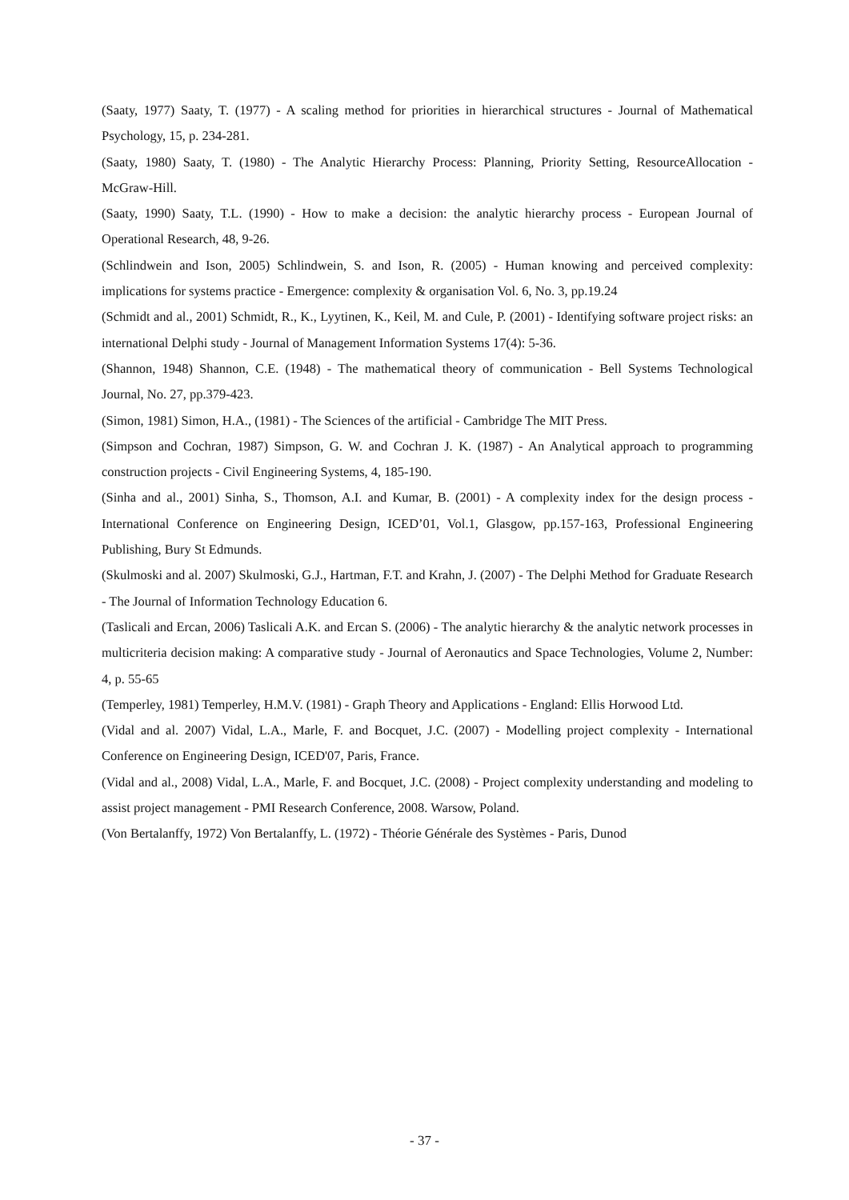(Saaty, 1977) Saaty, T. (1977) - A scaling method for priorities in hierarchical structures - Journal of Mathematical Psychology, 15, p. 234-281.
(Saaty, 1980) Saaty, T. (1980) - The Analytic Hierarchy Process: Planning, Priority Setting, ResourceAllocation - McGraw-Hill.
(Saaty, 1990) Saaty, T.L. (1990) - How to make a decision: the analytic hierarchy process - European Journal of Operational Research, 48, 9-26.
(Schlindwein and Ison, 2005) Schlindwein, S. and Ison, R. (2005) - Human knowing and perceived complexity: implications for systems practice - Emergence: complexity & organisation Vol. 6, No. 3, pp.19.24
(Schmidt and al., 2001) Schmidt, R., K., Lyytinen, K., Keil, M. and Cule, P. (2001) - Identifying software project risks: an international Delphi study - Journal of Management Information Systems 17(4): 5-36.
(Shannon, 1948) Shannon, C.E. (1948) - The mathematical theory of communication - Bell Systems Technological Journal, No. 27, pp.379-423.
(Simon, 1981) Simon, H.A., (1981) - The Sciences of the artificial - Cambridge The MIT Press.
(Simpson and Cochran, 1987) Simpson, G. W. and Cochran J. K. (1987) - An Analytical approach to programming construction projects - Civil Engineering Systems, 4, 185-190.
(Sinha and al., 2001) Sinha, S., Thomson, A.I. and Kumar, B. (2001) - A complexity index for the design process - International Conference on Engineering Design, ICED’01, Vol.1, Glasgow, pp.157-163, Professional Engineering Publishing, Bury St Edmunds.
(Skulmoski and al. 2007) Skulmoski, G.J., Hartman, F.T. and Krahn, J. (2007) - The Delphi Method for Graduate Research - The Journal of Information Technology Education 6.
(Taslicali and Ercan, 2006) Taslicali A.K. and Ercan S. (2006) - The analytic hierarchy & the analytic network processes in multicriteria decision making: A comparative study - Journal of Aeronautics and Space Technologies, Volume 2, Number: 4, p. 55-65
(Temperley, 1981) Temperley, H.M.V. (1981) - Graph Theory and Applications - England: Ellis Horwood Ltd.
(Vidal and al. 2007) Vidal, L.A., Marle, F. and Bocquet, J.C. (2007) - Modelling project complexity - International Conference on Engineering Design, ICED'07, Paris, France.
(Vidal and al., 2008) Vidal, L.A., Marle, F. and Bocquet, J.C. (2008) - Project complexity understanding and modeling to assist project management - PMI Research Conference, 2008. Warsow, Poland.
(Von Bertalanffy, 1972) Von Bertalanffy, L. (1972) - Théorie Générale des Systèmes - Paris, Dunod
- 37 -